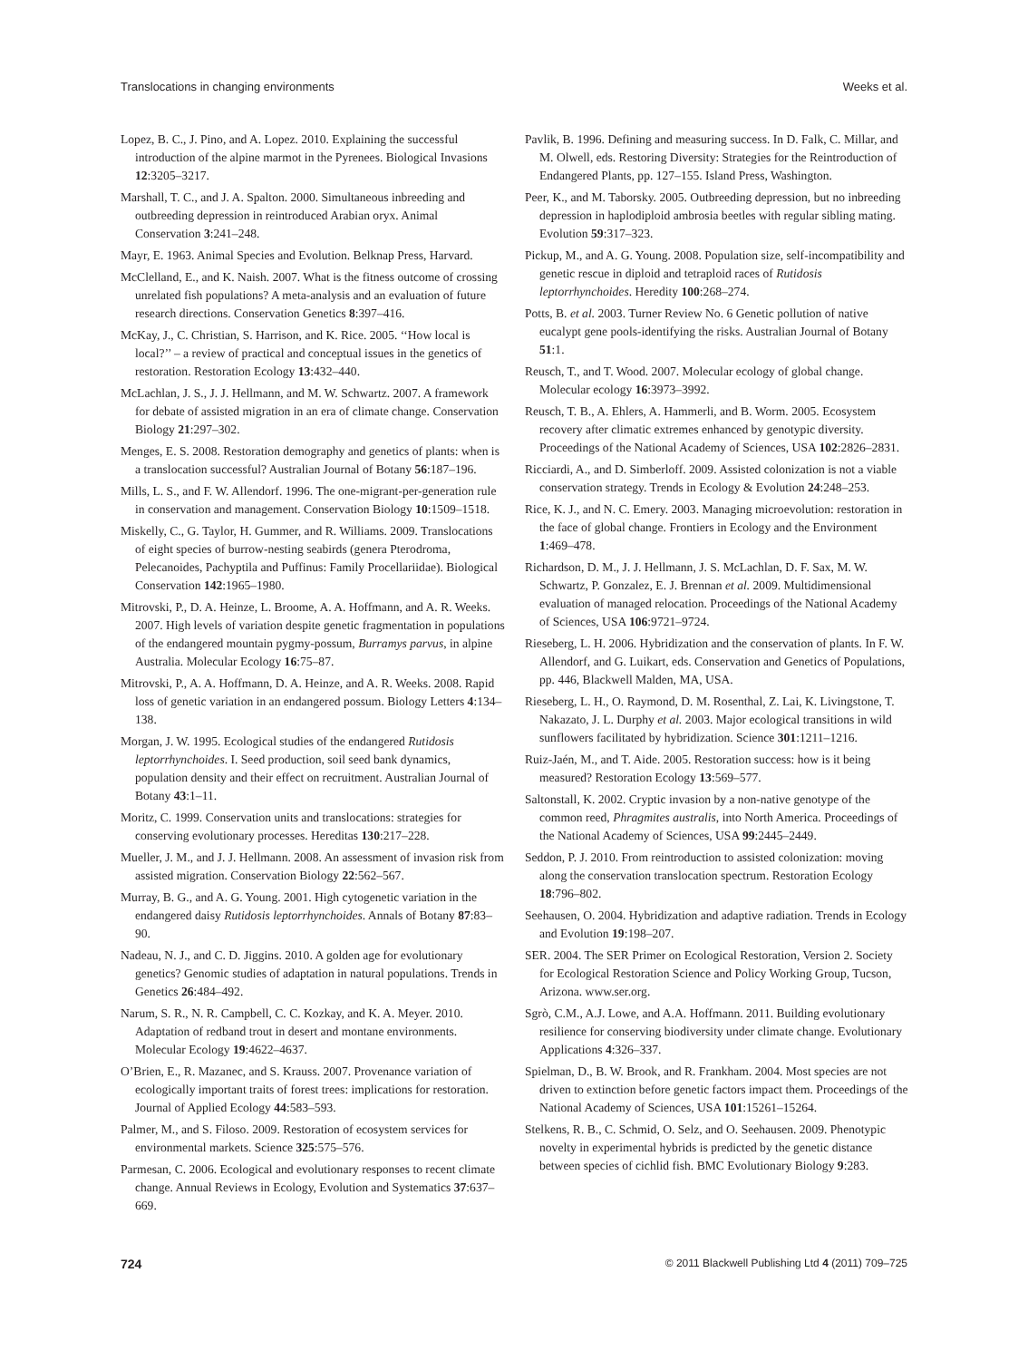Translocations in changing environments Weeks et al.
Lopez, B. C., J. Pino, and A. Lopez. 2010. Explaining the successful introduction of the alpine marmot in the Pyrenees. Biological Invasions 12:3205–3217.
Marshall, T. C., and J. A. Spalton. 2000. Simultaneous inbreeding and outbreeding depression in reintroduced Arabian oryx. Animal Conservation 3:241–248.
Mayr, E. 1963. Animal Species and Evolution. Belknap Press, Harvard.
McClelland, E., and K. Naish. 2007. What is the fitness outcome of crossing unrelated fish populations? A meta-analysis and an evaluation of future research directions. Conservation Genetics 8:397–416.
McKay, J., C. Christian, S. Harrison, and K. Rice. 2005. ‘‘How local is local?’’ – a review of practical and conceptual issues in the genetics of restoration. Restoration Ecology 13:432–440.
McLachlan, J. S., J. J. Hellmann, and M. W. Schwartz. 2007. A framework for debate of assisted migration in an era of climate change. Conservation Biology 21:297–302.
Menges, E. S. 2008. Restoration demography and genetics of plants: when is a translocation successful? Australian Journal of Botany 56:187–196.
Mills, L. S., and F. W. Allendorf. 1996. The one-migrant-per-generation rule in conservation and management. Conservation Biology 10:1509–1518.
Miskelly, C., G. Taylor, H. Gummer, and R. Williams. 2009. Translocations of eight species of burrow-nesting seabirds (genera Pterodroma, Pelecanoides, Pachyptila and Puffinus: Family Procellariidae). Biological Conservation 142:1965–1980.
Mitrovski, P., D. A. Heinze, L. Broome, A. A. Hoffmann, and A. R. Weeks. 2007. High levels of variation despite genetic fragmentation in populations of the endangered mountain pygmy-possum, Burramys parvus, in alpine Australia. Molecular Ecology 16:75–87.
Mitrovski, P., A. A. Hoffmann, D. A. Heinze, and A. R. Weeks. 2008. Rapid loss of genetic variation in an endangered possum. Biology Letters 4:134–138.
Morgan, J. W. 1995. Ecological studies of the endangered Rutidosis leptorrhynchoides. I. Seed production, soil seed bank dynamics, population density and their effect on recruitment. Australian Journal of Botany 43:1–11.
Moritz, C. 1999. Conservation units and translocations: strategies for conserving evolutionary processes. Hereditas 130:217–228.
Mueller, J. M., and J. J. Hellmann. 2008. An assessment of invasion risk from assisted migration. Conservation Biology 22:562–567.
Murray, B. G., and A. G. Young. 2001. High cytogenetic variation in the endangered daisy Rutidosis leptorrhynchoides. Annals of Botany 87:83–90.
Nadeau, N. J., and C. D. Jiggins. 2010. A golden age for evolutionary genetics? Genomic studies of adaptation in natural populations. Trends in Genetics 26:484–492.
Narum, S. R., N. R. Campbell, C. C. Kozkay, and K. A. Meyer. 2010. Adaptation of redband trout in desert and montane environments. Molecular Ecology 19:4622–4637.
O’Brien, E., R. Mazanec, and S. Krauss. 2007. Provenance variation of ecologically important traits of forest trees: implications for restoration. Journal of Applied Ecology 44:583–593.
Palmer, M., and S. Filoso. 2009. Restoration of ecosystem services for environmental markets. Science 325:575–576.
Parmesan, C. 2006. Ecological and evolutionary responses to recent climate change. Annual Reviews in Ecology, Evolution and Systematics 37:637–669.
Pavlik, B. 1996. Defining and measuring success. In D. Falk, C. Millar, and M. Olwell, eds. Restoring Diversity: Strategies for the Reintroduction of Endangered Plants, pp. 127–155. Island Press, Washington.
Peer, K., and M. Taborsky. 2005. Outbreeding depression, but no inbreeding depression in haplodiploid ambrosia beetles with regular sibling mating. Evolution 59:317–323.
Pickup, M., and A. G. Young. 2008. Population size, self-incompatibility and genetic rescue in diploid and tetraploid races of Rutidosis leptorrhynchoides. Heredity 100:268–274.
Potts, B. et al. 2003. Turner Review No. 6 Genetic pollution of native eucalypt gene pools-identifying the risks. Australian Journal of Botany 51:1.
Reusch, T., and T. Wood. 2007. Molecular ecology of global change. Molecular ecology 16:3973–3992.
Reusch, T. B., A. Ehlers, A. Hammerli, and B. Worm. 2005. Ecosystem recovery after climatic extremes enhanced by genotypic diversity. Proceedings of the National Academy of Sciences, USA 102:2826–2831.
Ricciardi, A., and D. Simberloff. 2009. Assisted colonization is not a viable conservation strategy. Trends in Ecology & Evolution 24:248–253.
Rice, K. J., and N. C. Emery. 2003. Managing microevolution: restoration in the face of global change. Frontiers in Ecology and the Environment 1:469–478.
Richardson, D. M., J. J. Hellmann, J. S. McLachlan, D. F. Sax, M. W. Schwartz, P. Gonzalez, E. J. Brennan et al. 2009. Multidimensional evaluation of managed relocation. Proceedings of the National Academy of Sciences, USA 106:9721–9724.
Rieseberg, L. H. 2006. Hybridization and the conservation of plants. In F. W. Allendorf, and G. Luikart, eds. Conservation and Genetics of Populations, pp. 446, Blackwell Malden, MA, USA.
Rieseberg, L. H., O. Raymond, D. M. Rosenthal, Z. Lai, K. Livingstone, T. Nakazato, J. L. Durphy et al. 2003. Major ecological transitions in wild sunflowers facilitated by hybridization. Science 301:1211–1216.
Ruiz-Jaén, M., and T. Aide. 2005. Restoration success: how is it being measured? Restoration Ecology 13:569–577.
Saltonstall, K. 2002. Cryptic invasion by a non-native genotype of the common reed, Phragmites australis, into North America. Proceedings of the National Academy of Sciences, USA 99:2445–2449.
Seddon, P. J. 2010. From reintroduction to assisted colonization: moving along the conservation translocation spectrum. Restoration Ecology 18:796–802.
Seehausen, O. 2004. Hybridization and adaptive radiation. Trends in Ecology and Evolution 19:198–207.
SER. 2004. The SER Primer on Ecological Restoration, Version 2. Society for Ecological Restoration Science and Policy Working Group, Tucson, Arizona. www.ser.org.
Sgrò, C.M., A.J. Lowe, and A.A. Hoffmann. 2011. Building evolutionary resilience for conserving biodiversity under climate change. Evolutionary Applications 4:326–337.
Spielman, D., B. W. Brook, and R. Frankham. 2004. Most species are not driven to extinction before genetic factors impact them. Proceedings of the National Academy of Sciences, USA 101:15261–15264.
Stelkens, R. B., C. Schmid, O. Selz, and O. Seehausen. 2009. Phenotypic novelty in experimental hybrids is predicted by the genetic distance between species of cichlid fish. BMC Evolutionary Biology 9:283.
724 © 2011 Blackwell Publishing Ltd 4 (2011) 709–725